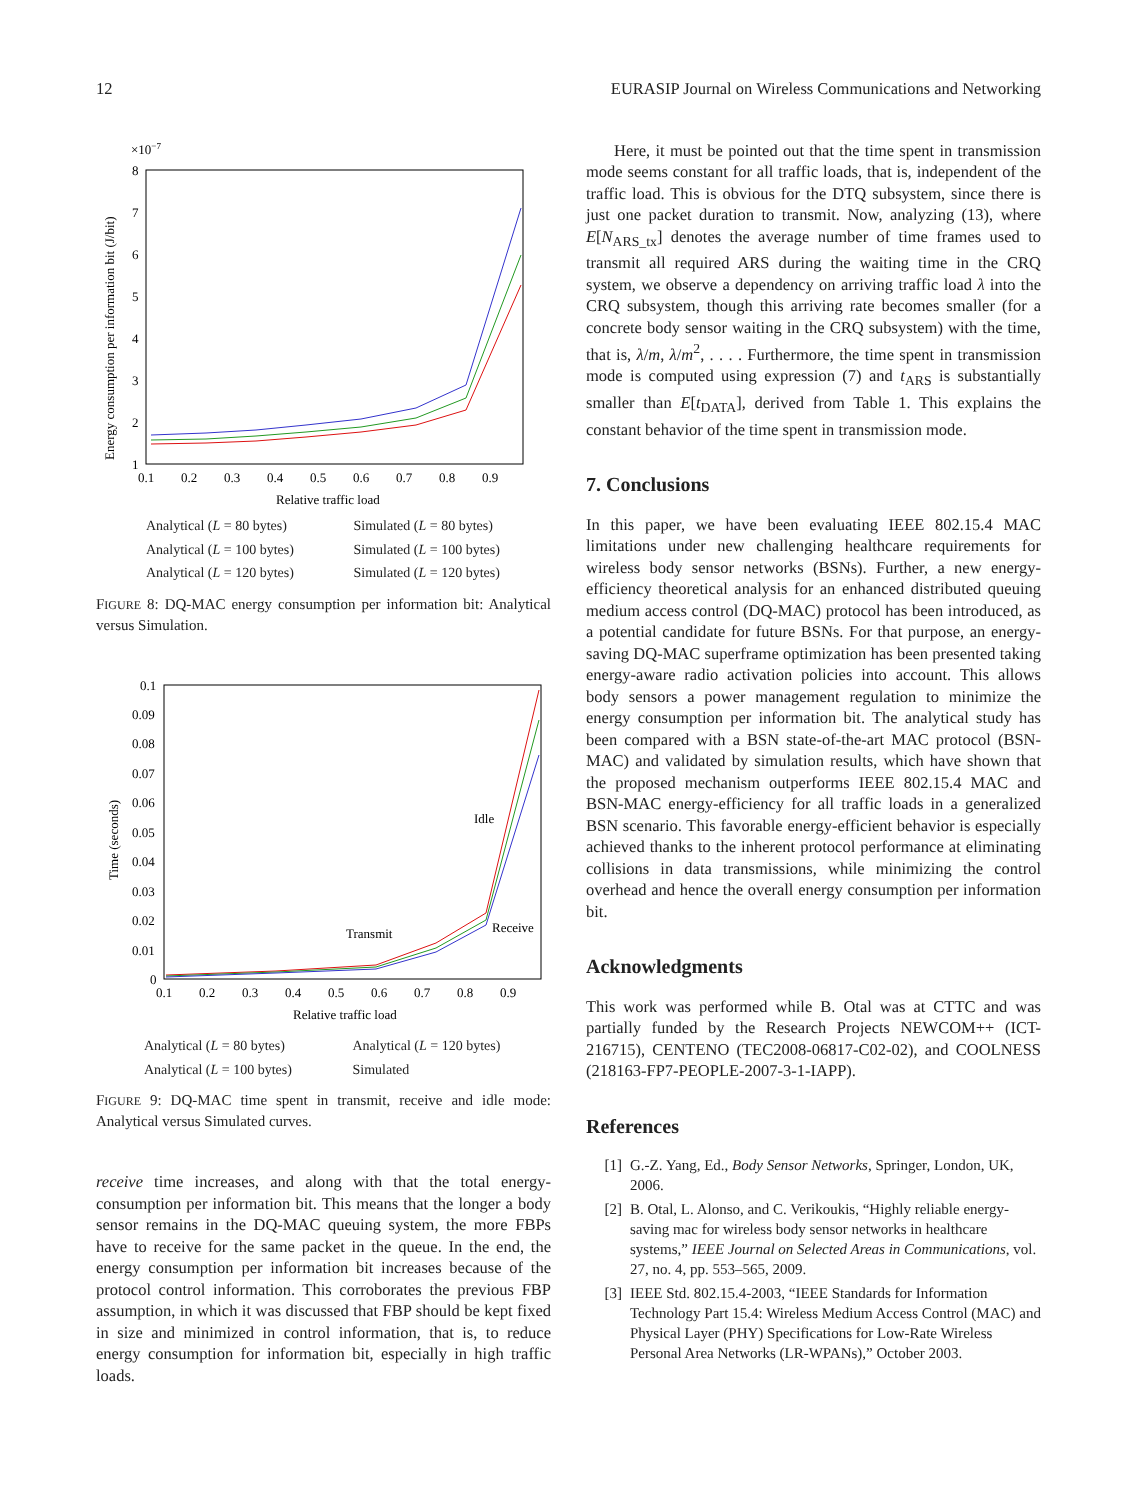12 EURASIP Journal on Wireless Communications and Networking
×10−7
8
7
6
5
4
3
2
1
0.1
0.2
0.3
0.4
0.5
0.6
0.7
0.8
0.9
Relative traffic load
Energy consumption per information bit (J/bit)
Analytical (L = 80 bytes) Simulated (L = 80 bytes) Analytical (L = 100 bytes) Simulated (L = 100 bytes) Analytical (L = 120 bytes) Simulated (L = 120 bytes)
FIGURE 8: DQ-MAC energy consumption per information bit: Analytical versus Simulation.
0.1
0.09
0.08
0.07
0.06
0.05
0.04
0.03
0.02
0.01
0
0.1
0.2
0.3
0.4
0.5
0.6
0.7
0.8
0.9
Relative traffic load
Time (seconds)
Idle
Transmit
Receive
Analytical (L = 80 bytes) Analytical (L = 120 bytes) Analytical (L = 100 bytes) Simulated
FIGURE 9: DQ-MAC time spent in transmit, receive and idle mode: Analytical versus Simulated curves.
receive time increases, and along with that the total energy-consumption per information bit. This means that the longer a body sensor remains in the DQ-MAC queuing system, the more FBPs have to receive for the same packet in the queue. In the end, the energy consumption per information bit increases because of the protocol control information. This corroborates the previous FBP assumption, in which it was discussed that FBP should be kept fixed in size and minimized in control information, that is, to reduce energy consumption for information bit, especially in high traffic loads.
Here, it must be pointed out that the time spent in transmission mode seems constant for all traffic loads, that is, independent of the traffic load. This is obvious for the DTQ subsystem, since there is just one packet duration to transmit. Now, analyzing (13), where E[N<sub>ARS_tx</sub>] denotes the average number of time frames used to transmit all required ARS during the waiting time in the CRQ system, we observe a dependency on arriving traffic load λ into the CRQ subsystem, though this arriving rate becomes smaller (for a concrete body sensor waiting in the CRQ subsystem) with the time, that is, λ/m, λ/m<sup>2</sup>, . . . . Furthermore, the time spent in transmission mode is computed using expression (7) and t<sub>ARS</sub> is substantially smaller than E[t<sub>DATA</sub>], derived from Table 1. This explains the constant behavior of the time spent in transmission mode.
7. Conclusions
In this paper, we have been evaluating IEEE 802.15.4 MAC limitations under new challenging healthcare requirements for wireless body sensor networks (BSNs). Further, a new energy-efficiency theoretical analysis for an enhanced distributed queuing medium access control (DQ-MAC) protocol has been introduced, as a potential candidate for future BSNs. For that purpose, an energy-saving DQ-MAC superframe optimization has been presented taking energy-aware radio activation policies into account. This allows body sensors a power management regulation to minimize the energy consumption per information bit. The analytical study has been compared with a BSN state-of-the-art MAC protocol (BSN-MAC) and validated by simulation results, which have shown that the proposed mechanism outperforms IEEE 802.15.4 MAC and BSN-MAC energy-efficiency for all traffic loads in a generalized BSN scenario. This favorable energy-efficient behavior is especially achieved thanks to the inherent protocol performance at eliminating collisions in data transmissions, while minimizing the control overhead and hence the overall energy consumption per information bit.
Acknowledgments
This work was performed while B. Otal was at CTTC and was partially funded by the Research Projects NEWCOM++ (ICT-216715), CENTENO (TEC2008-06817-C02-02), and COOLNESS (218163-FP7-PEOPLE-2007-3-1-IAPP).
References
[1] G.-Z. Yang, Ed., Body Sensor Networks, Springer, London, UK, 2006.
[2] B. Otal, L. Alonso, and C. Verikoukis, “Highly reliable energy-saving mac for wireless body sensor networks in healthcare systems,” IEEE Journal on Selected Areas in Communications, vol. 27, no. 4, pp. 553–565, 2009.
[3] IEEE Std. 802.15.4-2003, “IEEE Standards for Information Technology Part 15.4: Wireless Medium Access Control (MAC) and Physical Layer (PHY) Specifications for Low-Rate Wireless Personal Area Networks (LR-WPANs),” October 2003.